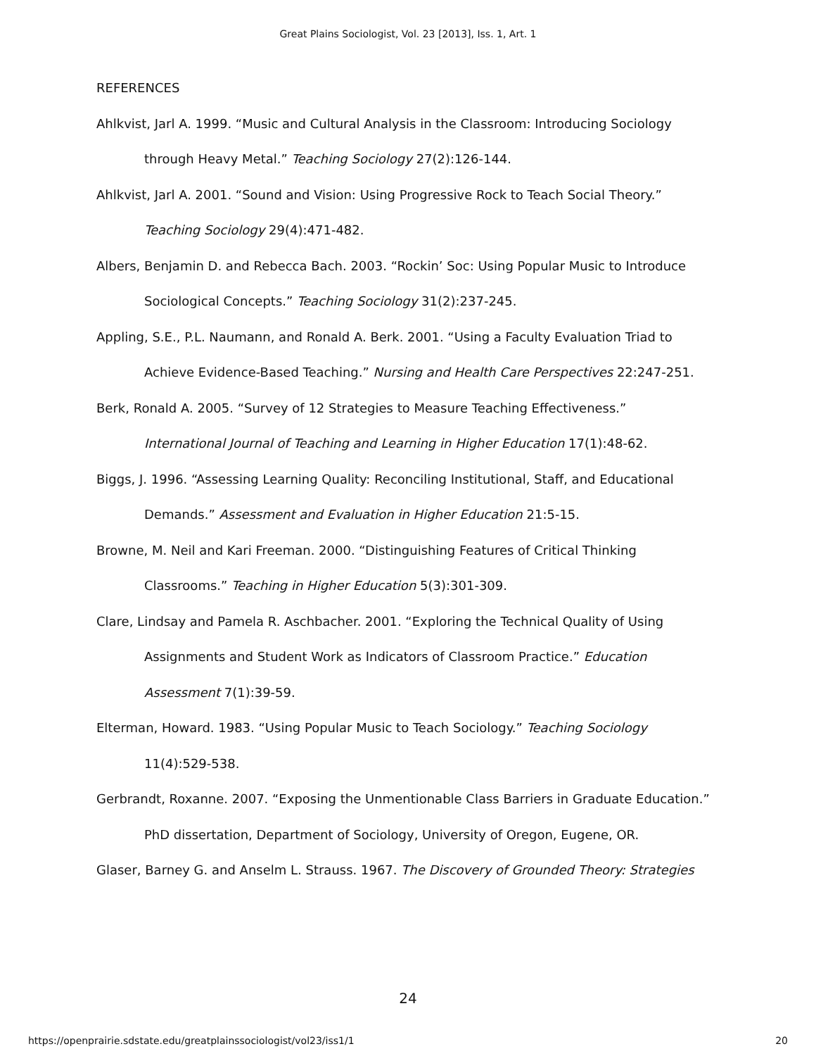Great Plains Sociologist, Vol. 23 [2013], Iss. 1, Art. 1
REFERENCES
Ahlkvist, Jarl A. 1999. “Music and Cultural Analysis in the Classroom: Introducing Sociology through Heavy Metal.” Teaching Sociology 27(2):126-144.
Ahlkvist, Jarl A. 2001. “Sound and Vision: Using Progressive Rock to Teach Social Theory.” Teaching Sociology 29(4):471-482.
Albers, Benjamin D. and Rebecca Bach. 2003. “Rockin’ Soc: Using Popular Music to Introduce Sociological Concepts.” Teaching Sociology 31(2):237-245.
Appling, S.E., P.L. Naumann, and Ronald A. Berk. 2001. “Using a Faculty Evaluation Triad to Achieve Evidence-Based Teaching.” Nursing and Health Care Perspectives 22:247-251.
Berk, Ronald A. 2005. “Survey of 12 Strategies to Measure Teaching Effectiveness.” International Journal of Teaching and Learning in Higher Education 17(1):48-62.
Biggs, J. 1996. “Assessing Learning Quality: Reconciling Institutional, Staff, and Educational Demands.” Assessment and Evaluation in Higher Education 21:5-15.
Browne, M. Neil and Kari Freeman. 2000. “Distinguishing Features of Critical Thinking Classrooms.” Teaching in Higher Education 5(3):301-309.
Clare, Lindsay and Pamela R. Aschbacher. 2001. “Exploring the Technical Quality of Using Assignments and Student Work as Indicators of Classroom Practice.” Education Assessment 7(1):39-59.
Elterman, Howard. 1983. “Using Popular Music to Teach Sociology.” Teaching Sociology 11(4):529-538.
Gerbrandt, Roxanne. 2007. “Exposing the Unmentionable Class Barriers in Graduate Education.” PhD dissertation, Department of Sociology, University of Oregon, Eugene, OR.
Glaser, Barney G. and Anselm L. Strauss. 1967. The Discovery of Grounded Theory: Strategies
24
https://openprairie.sdstate.edu/greatplainssociologist/vol23/iss1/1 20